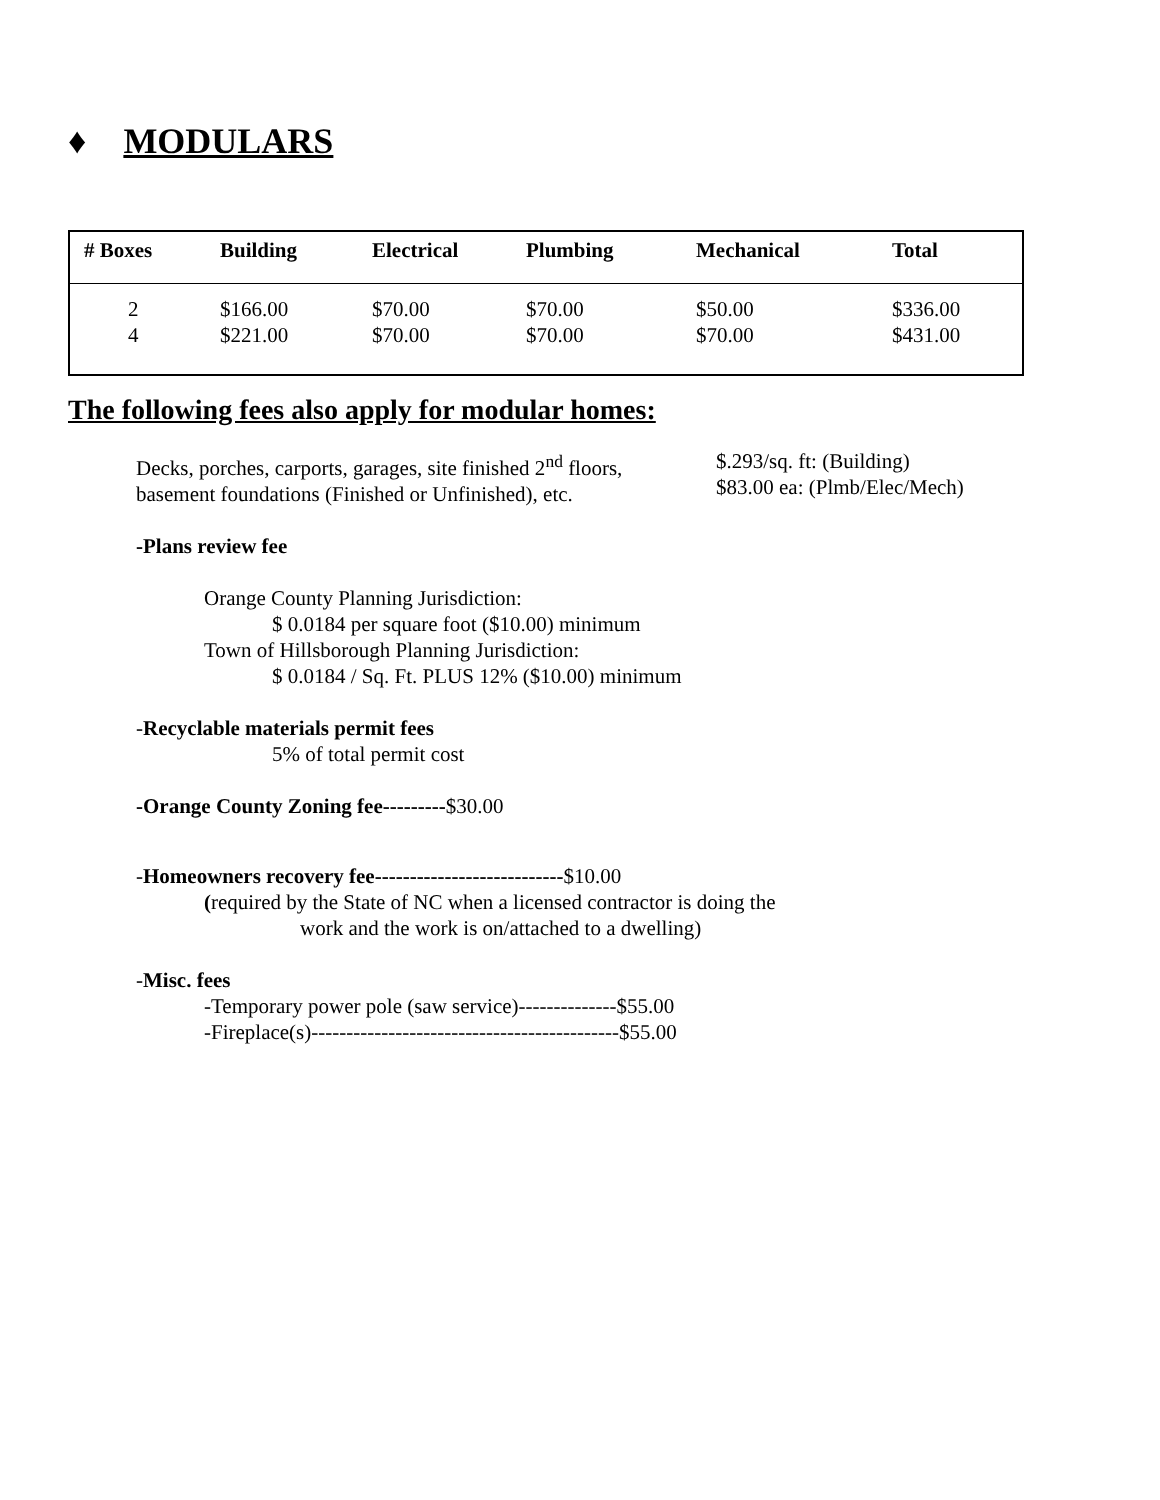♦ MODULARS
| # Boxes | Building | Electrical | Plumbing | Mechanical | Total |
| --- | --- | --- | --- | --- | --- |
| 2 | $166.00 | $70.00 | $70.00 | $50.00 | $336.00 |
| 4 | $221.00 | $70.00 | $70.00 | $70.00 | $431.00 |
The following fees also apply for modular homes:
Decks, porches, carports, garages, site finished 2<sup>nd</sup> floors,
basement foundations (Finished or Unfinished), etc.
$.293/sq. ft: (Building)
$83.00 ea: (Plmb/Elec/Mech)
-Plans review fee
Orange County Planning Jurisdiction:
$ 0.0184 per square foot ($10.00) minimum
Town of Hillsborough Planning Jurisdiction:
$ 0.0184 / Sq. Ft. PLUS 12% ($10.00) minimum
-Recyclable materials permit fees
5% of total permit cost
-Orange County Zoning fee---------$30.00
-Homeowners recovery fee---------------------------$10.00
(required by the State of NC when a licensed contractor is doing the
work and the work is on/attached to a dwelling)
-Misc. fees
-Temporary power pole (saw service)--------------$55.00
-Fireplace(s)--------------------------------------------$55.00